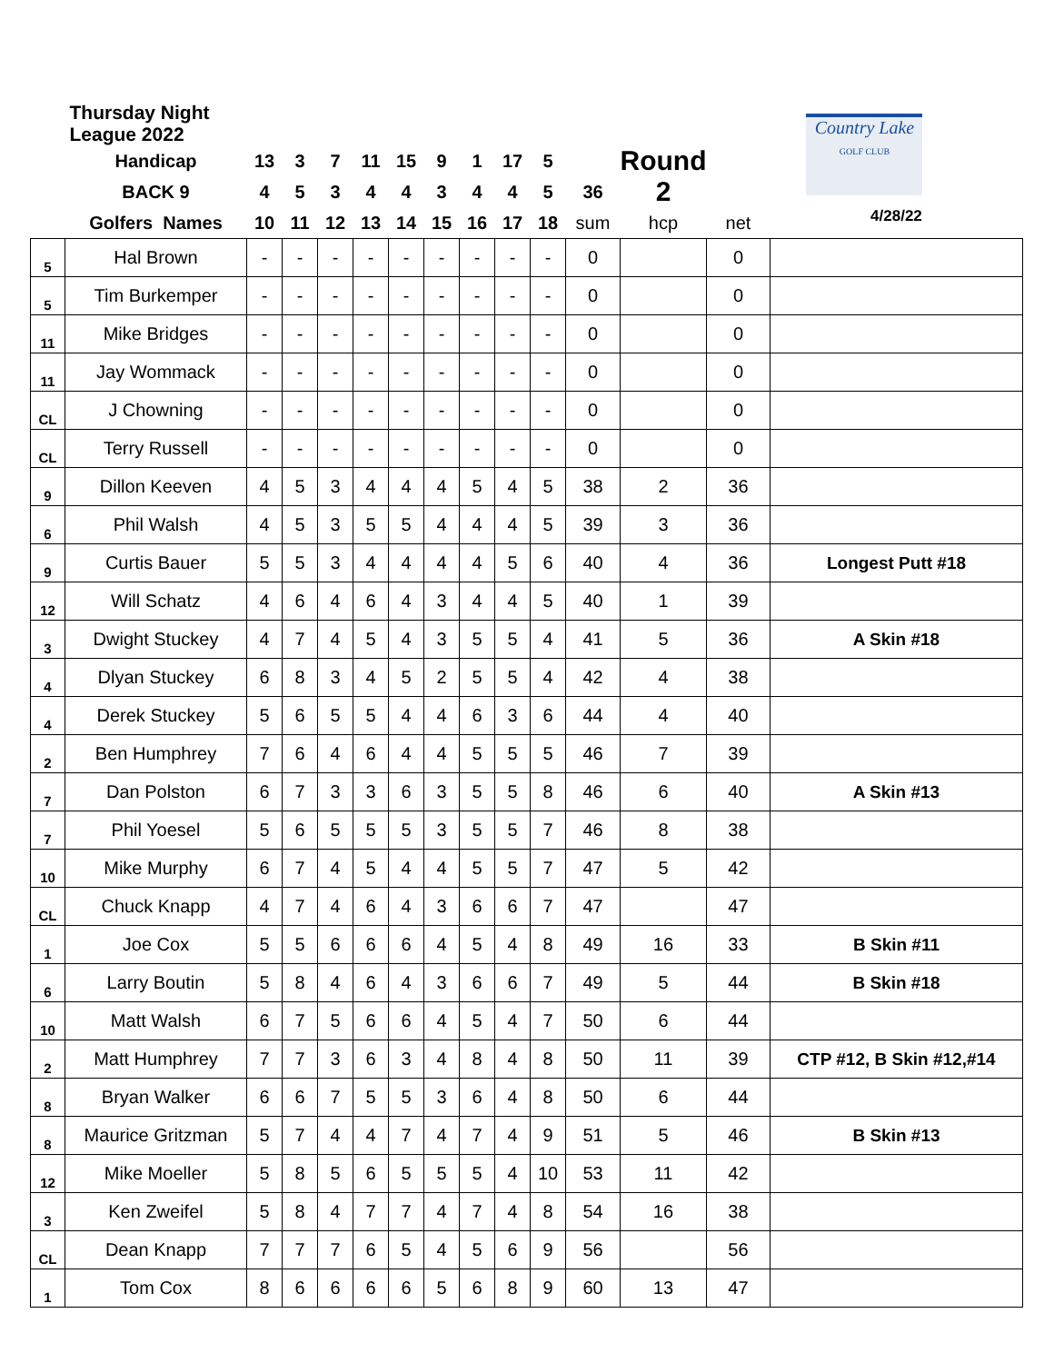| Thursday Night League 2022 | | | | | | | | | | | | | Country Lake GOLF CLUB | | |
| | Handicap | 13 | 3 | 7 | 11 | 15 | 9 | 1 | 17 | 5 | | Round 2 | | | |
| | BACK 9 | 4 | 5 | 3 | 4 | 4 | 3 | 4 | 4 | 5 | 36 | | | | |
| | Golfers Names | 10 | 11 | 12 | 13 | 14 | 15 | 16 | 17 | 18 | sum | hcp | net | 4/28/22 | |
| 5 | Hal Brown | - | - | - | - | - | - | - | - | - | 0 | | 0 | | |
| 5 | Tim Burkemper | - | - | - | - | - | - | - | - | - | 0 | | 0 | | |
| 11 | Mike Bridges | - | - | - | - | - | - | - | - | - | 0 | | 0 | | |
| 11 | Jay Wommack | - | - | - | - | - | - | - | - | - | 0 | | 0 | | |
| CL | J Chowning | - | - | - | - | - | - | - | - | - | 0 | | 0 | | |
| CL | Terry Russell | - | - | - | - | - | - | - | - | - | 0 | | 0 | | |
| 9 | Dillon Keeven | 4 | 5 | 3 | 4 | 4 | 4 | 5 | 4 | 5 | 38 | 2 | 36 | | |
| 6 | Phil Walsh | 4 | 5 | 3 | 5 | 5 | 4 | 4 | 4 | 5 | 39 | 3 | 36 | | |
| 9 | Curtis Bauer | 5 | 5 | 3 | 4 | 4 | 4 | 4 | 5 | 6 | 40 | 4 | 36 | Longest Putt #18 | |
| 12 | Will Schatz | 4 | 6 | 4 | 6 | 4 | 3 | 4 | 4 | 5 | 40 | 1 | 39 | | |
| 3 | Dwight Stuckey | 4 | 7 | 4 | 5 | 4 | 3 | 5 | 5 | 4 | 41 | 5 | 36 | A Skin #18 | |
| 4 | Dlyan Stuckey | 6 | 8 | 3 | 4 | 5 | 2 | 5 | 5 | 4 | 42 | 4 | 38 | | |
| 4 | Derek Stuckey | 5 | 6 | 5 | 5 | 4 | 4 | 6 | 3 | 6 | 44 | 4 | 40 | | |
| 2 | Ben Humphrey | 7 | 6 | 4 | 6 | 4 | 4 | 5 | 5 | 5 | 46 | 7 | 39 | | |
| 7 | Dan Polston | 6 | 7 | 3 | 3 | 6 | 3 | 5 | 5 | 8 | 46 | 6 | 40 | A Skin #13 | |
| 7 | Phil Yoesel | 5 | 6 | 5 | 5 | 5 | 3 | 5 | 5 | 7 | 46 | 8 | 38 | | |
| 10 | Mike Murphy | 6 | 7 | 4 | 5 | 4 | 4 | 5 | 5 | 7 | 47 | 5 | 42 | | |
| CL | Chuck Knapp | 4 | 7 | 4 | 6 | 4 | 3 | 6 | 6 | 7 | 47 | | 47 | | |
| 1 | Joe Cox | 5 | 5 | 6 | 6 | 6 | 4 | 5 | 4 | 8 | 49 | 16 | 33 | B Skin #11 | |
| 6 | Larry Boutin | 5 | 8 | 4 | 6 | 4 | 3 | 6 | 6 | 7 | 49 | 5 | 44 | B Skin #18 | |
| 10 | Matt Walsh | 6 | 7 | 5 | 6 | 6 | 4 | 5 | 4 | 7 | 50 | 6 | 44 | | |
| 2 | Matt Humphrey | 7 | 7 | 3 | 6 | 3 | 4 | 8 | 4 | 8 | 50 | 11 | 39 | CTP #12, B Skin #12,#14 | |
| 8 | Bryan Walker | 6 | 6 | 7 | 5 | 5 | 3 | 6 | 4 | 8 | 50 | 6 | 44 | | |
| 8 | Maurice Gritzman | 5 | 7 | 4 | 4 | 7 | 4 | 7 | 4 | 9 | 51 | 5 | 46 | B Skin #13 | |
| 12 | Mike Moeller | 5 | 8 | 5 | 6 | 5 | 5 | 5 | 4 | 10 | 53 | 11 | 42 | | |
| 3 | Ken Zweifel | 5 | 8 | 4 | 7 | 7 | 4 | 7 | 4 | 8 | 54 | 16 | 38 | | |
| CL | Dean Knapp | 7 | 7 | 7 | 6 | 5 | 4 | 5 | 6 | 9 | 56 | | 56 | | |
| 1 | Tom Cox | 8 | 6 | 6 | 6 | 6 | 5 | 6 | 8 | 9 | 60 | 13 | 47 | | |